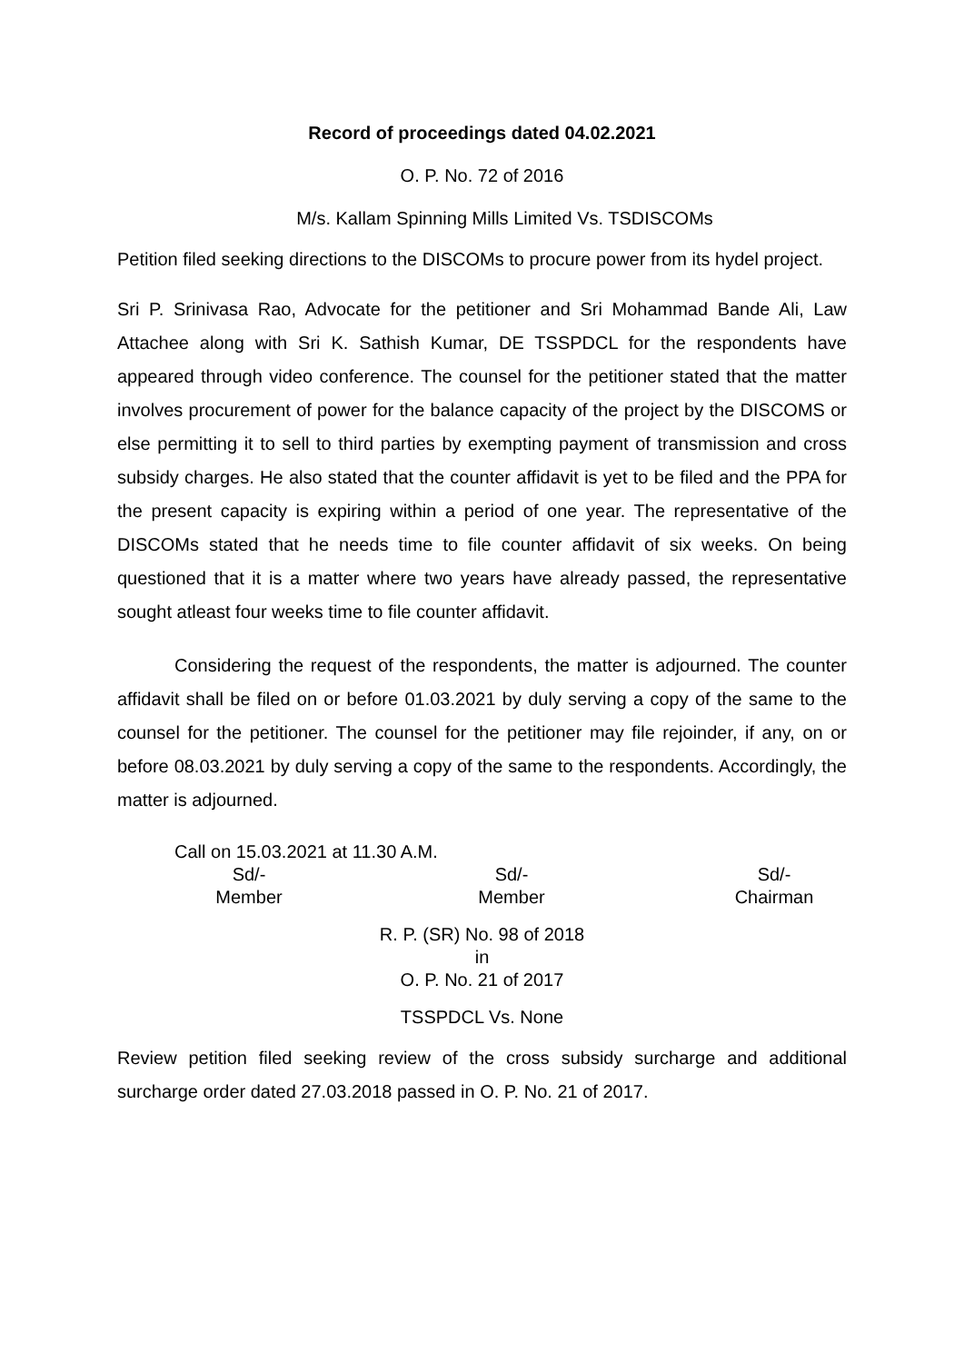Record of proceedings dated 04.02.2021
O. P. No. 72 of 2016
M/s. Kallam Spinning Mills Limited Vs. TSDISCOMs
Petition filed seeking directions to the DISCOMs to procure power from its hydel project.
Sri P. Srinivasa Rao, Advocate for the petitioner and Sri Mohammad Bande Ali, Law Attachee along with Sri K. Sathish Kumar, DE TSSPDCL for the respondents have appeared through video conference. The counsel for the petitioner stated that the matter involves procurement of power for the balance capacity of the project by the DISCOMS or else permitting it to sell to third parties by exempting payment of transmission and cross subsidy charges. He also stated that the counter affidavit is yet to be filed and the PPA for the present capacity is expiring within a period of one year. The representative of the DISCOMs stated that he needs time to file counter affidavit of six weeks. On being questioned that it is a matter where two years have already passed, the representative sought atleast four weeks time to file counter affidavit.
Considering the request of the respondents, the matter is adjourned. The counter affidavit shall be filed on or before 01.03.2021 by duly serving a copy of the same to the counsel for the petitioner. The counsel for the petitioner may file rejoinder, if any, on or before 08.03.2021 by duly serving a copy of the same to the respondents. Accordingly, the matter is adjourned.
Call on 15.03.2021 at 11.30 A.M.
Sd/-
Member
Sd/-
Member
Sd/-
Chairman
R. P. (SR) No. 98 of 2018
in
O. P. No. 21 of 2017
TSSPDCL Vs. None
Review petition filed seeking review of the cross subsidy surcharge and additional surcharge order dated 27.03.2018 passed in O. P. No. 21 of 2017.